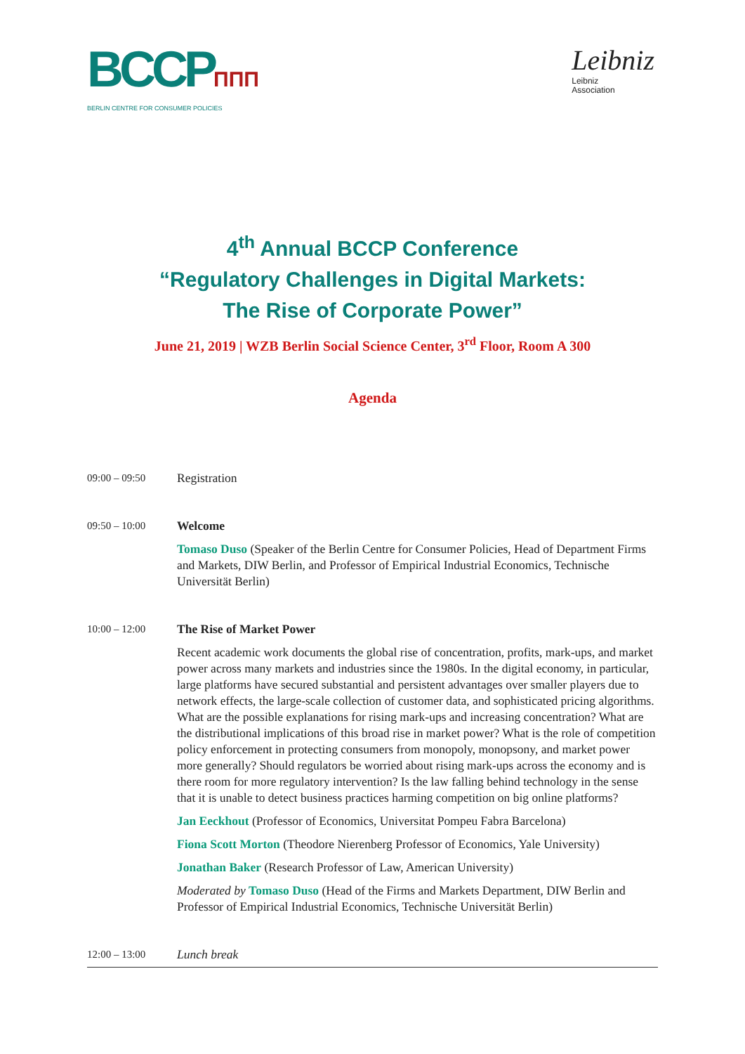BCCPΠΠΠ
BERLIN CENTRE FOR CONSUMER POLICIES
Leibniz
Leibniz
Association
4<sup>th</sup> Annual BCCP Conference
“Regulatory Challenges in Digital Markets:
The Rise of Corporate Power”
June 21, 2019 | WZB Berlin Social Science Center, 3<sup>rd</sup> Floor, Room A 300
Agenda
09:00 – 09:50
Registration
09:50 – 10:00
Welcome
Tomaso Duso (Speaker of the Berlin Centre for Consumer Policies, Head of Department Firms and Markets, DIW Berlin, and Professor of Empirical Industrial Economics, Technische Universität Berlin)
10:00 – 12:00
The Rise of Market Power
Recent academic work documents the global rise of concentration, profits, mark-ups, and market power across many markets and industries since the 1980s. In the digital economy, in particular, large platforms have secured substantial and persistent advantages over smaller players due to network effects, the large-scale collection of customer data, and sophisticated pricing algorithms. What are the possible explanations for rising mark-ups and increasing concentration? What are the distributional implications of this broad rise in market power? What is the role of competition policy enforcement in protecting consumers from monopoly, monopsony, and market power more generally? Should regulators be worried about rising mark-ups across the economy and is there room for more regulatory intervention? Is the law falling behind technology in the sense that it is unable to detect business practices harming competition on big online platforms?
Jan Eeckhout (Professor of Economics, Universitat Pompeu Fabra Barcelona)
Fiona Scott Morton (Theodore Nierenberg Professor of Economics, Yale University)
Jonathan Baker (Research Professor of Law, American University)
Moderated by Tomaso Duso (Head of the Firms and Markets Department, DIW Berlin and Professor of Empirical Industrial Economics, Technische Universität Berlin)
12:00 – 13:00
Lunch break